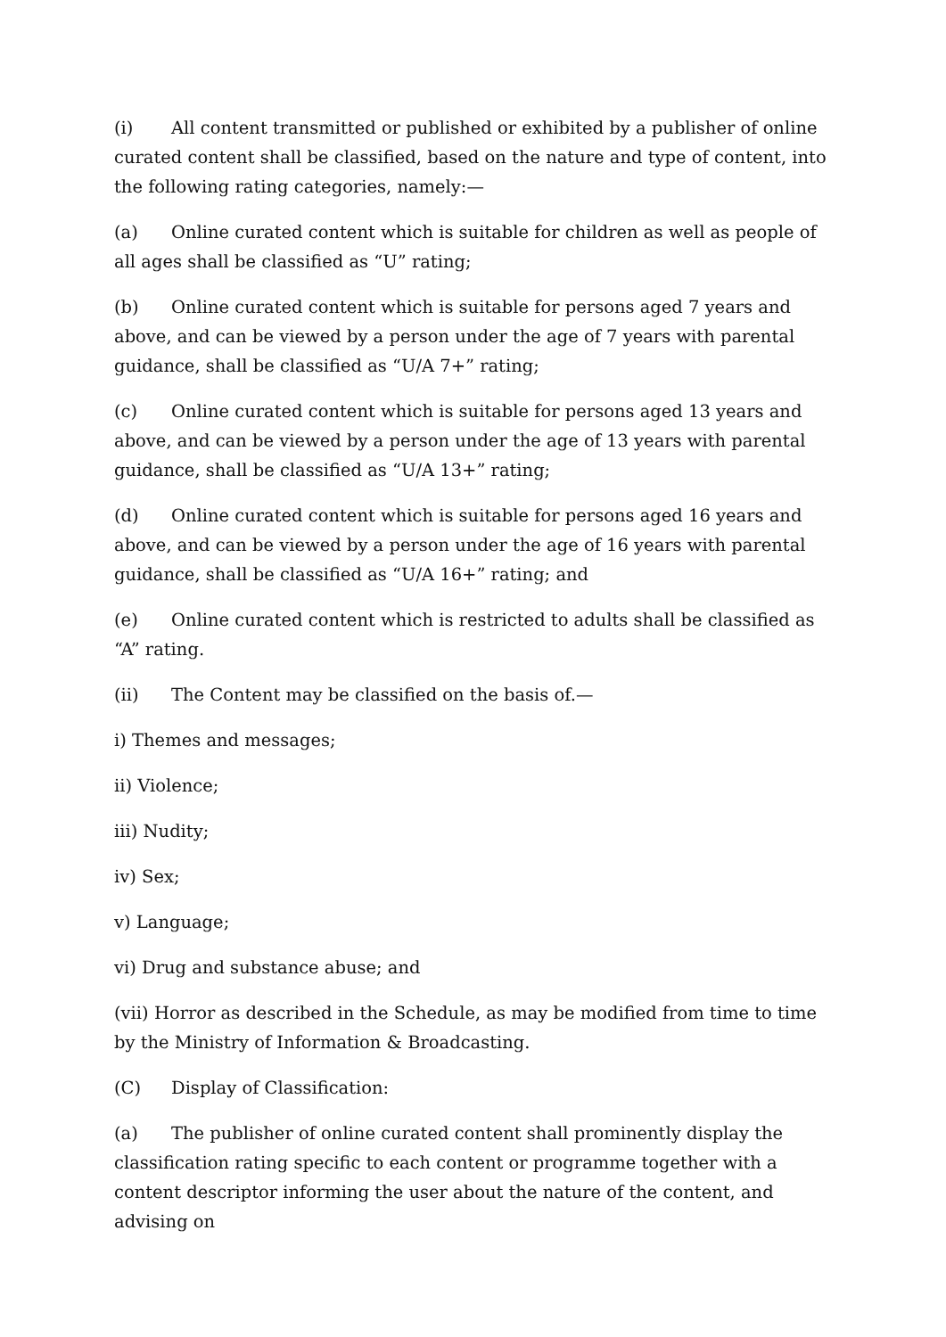(i) All content transmitted or published or exhibited by a publisher of online curated content shall be classified, based on the nature and type of content, into the following rating categories, namely:—
(a) Online curated content which is suitable for children as well as people of all ages shall be classified as “U” rating;
(b) Online curated content which is suitable for persons aged 7 years and above, and can be viewed by a person under the age of 7 years with parental guidance, shall be classified as “U/A 7+” rating;
(c) Online curated content which is suitable for persons aged 13 years and above, and can be viewed by a person under the age of 13 years with parental guidance, shall be classified as “U/A 13+” rating;
(d) Online curated content which is suitable for persons aged 16 years and above, and can be viewed by a person under the age of 16 years with parental guidance, shall be classified as “U/A 16+” rating; and
(e) Online curated content which is restricted to adults shall be classified as “A” rating.
(ii) The Content may be classified on the basis of.—
i) Themes and messages;
ii) Violence;
iii) Nudity;
iv) Sex;
v) Language;
vi) Drug and substance abuse; and
(vii) Horror as described in the Schedule, as may be modified from time to time by the Ministry of Information & Broadcasting.
(C) Display of Classification:
(a) The publisher of online curated content shall prominently display the classification rating specific to each content or programme together with a content descriptor informing the user about the nature of the content, and advising on